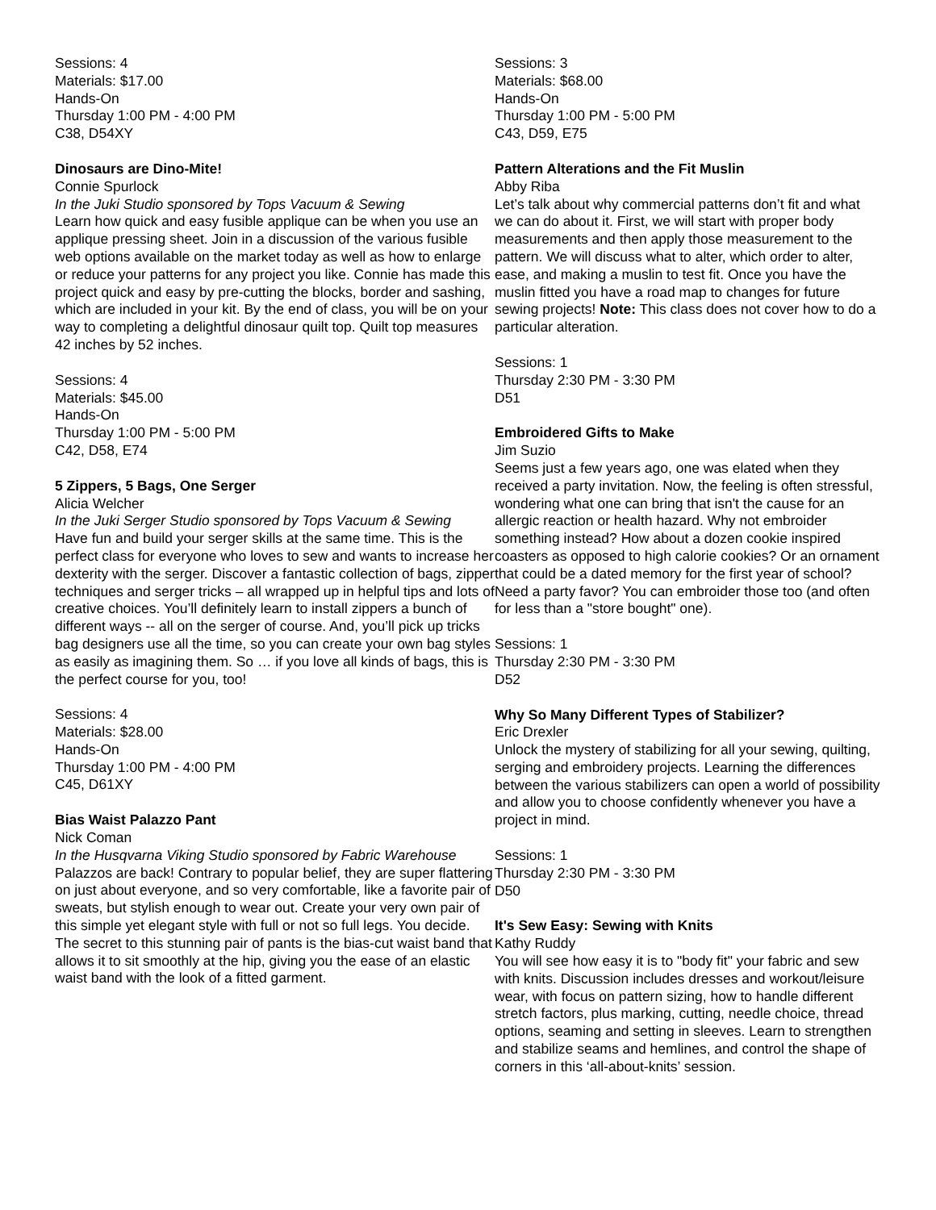Sessions: 4
Materials: $17.00
Hands-On
Thursday 1:00 PM - 4:00 PM
C38, D54XY
Dinosaurs are Dino-Mite!
Connie Spurlock
In the Juki Studio sponsored by Tops Vacuum & Sewing
Learn how quick and easy fusible applique can be when you use an applique pressing sheet. Join in a discussion of the various fusible web options available on the market today as well as how to enlarge or reduce your patterns for any project you like. Connie has made this project quick and easy by pre-cutting the blocks, border and sashing, which are included in your kit. By the end of class, you will be on your way to completing a delightful dinosaur quilt top. Quilt top measures 42 inches by 52 inches.
Sessions: 4
Materials: $45.00
Hands-On
Thursday 1:00 PM - 5:00 PM
C42, D58, E74
5 Zippers, 5 Bags, One Serger
Alicia Welcher
In the Juki Serger Studio sponsored by Tops Vacuum & Sewing
Have fun and build your serger skills at the same time. This is the perfect class for everyone who loves to sew and wants to increase her dexterity with the serger. Discover a fantastic collection of bags, zipper techniques and serger tricks – all wrapped up in helpful tips and lots of creative choices. You’ll definitely learn to install zippers a bunch of different ways -- all on the serger of course. And, you’ll pick up tricks bag designers use all the time, so you can create your own bag styles as easily as imagining them. So … if you love all kinds of bags, this is the perfect course for you, too!
Sessions: 4
Materials: $28.00
Hands-On
Thursday 1:00 PM - 4:00 PM
C45, D61XY
Bias Waist Palazzo Pant
Nick Coman
In the Husqvarna Viking Studio sponsored by Fabric Warehouse
Palazzos are back! Contrary to popular belief, they are super flattering on just about everyone, and so very comfortable, like a favorite pair of sweats, but stylish enough to wear out. Create your very own pair of this simple yet elegant style with full or not so full legs. You decide. The secret to this stunning pair of pants is the bias-cut waist band that allows it to sit smoothly at the hip, giving you the ease of an elastic waist band with the look of a fitted garment.
Sessions: 3
Materials: $68.00
Hands-On
Thursday 1:00 PM - 5:00 PM
C43, D59, E75
Pattern Alterations and the Fit Muslin
Abby Riba
Let’s talk about why commercial patterns don’t fit and what we can do about it. First, we will start with proper body measurements and then apply those measurement to the pattern. We will discuss what to alter, which order to alter, ease, and making a muslin to test fit. Once you have the muslin fitted you have a road map to changes for future sewing projects! Note: This class does not cover how to do a particular alteration.
Sessions: 1
Thursday 2:30 PM - 3:30 PM
D51
Embroidered Gifts to Make
Jim Suzio
Seems just a few years ago, one was elated when they received a party invitation. Now, the feeling is often stressful, wondering what one can bring that isn't the cause for an allergic reaction or health hazard. Why not embroider something instead? How about a dozen cookie inspired coasters as opposed to high calorie cookies? Or an ornament that could be a dated memory for the first year of school? Need a party favor? You can embroider those too (and often for less than a "store bought" one).
Sessions: 1
Thursday 2:30 PM - 3:30 PM
D52
Why So Many Different Types of Stabilizer?
Eric Drexler
Unlock the mystery of stabilizing for all your sewing, quilting, serging and embroidery projects. Learning the differences between the various stabilizers can open a world of possibility and allow you to choose confidently whenever you have a project in mind.
Sessions: 1
Thursday 2:30 PM - 3:30 PM
D50
It's Sew Easy: Sewing with Knits
Kathy Ruddy
You will see how easy it is to "body fit" your fabric and sew with knits. Discussion includes dresses and workout/leisure wear, with focus on pattern sizing, how to handle different stretch factors, plus marking, cutting, needle choice, thread options, seaming and setting in sleeves. Learn to strengthen and stabilize seams and hemlines, and control the shape of corners in this ‘all-about-knits’ session.